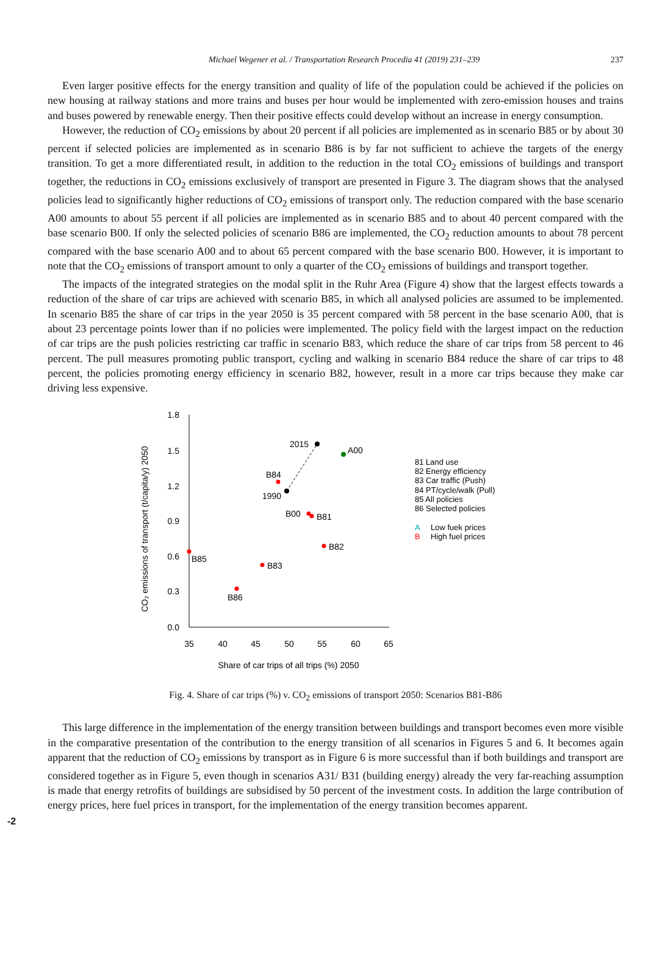Michael Wegener et al. / Transportation Research Procedia 41 (2019) 231–239 237
Even larger positive effects for the energy transition and quality of life of the population could be achieved if the policies on new housing at railway stations and more trains and buses per hour would be implemented with zero-emission houses and trains and buses powered by renewable energy. Then their positive effects could develop without an increase in energy consumption.
However, the reduction of CO<sub>2</sub> emissions by about 20 percent if all policies are implemented as in scenario B85 or by about 30 percent if selected policies are implemented as in scenario B86 is by far not sufficient to achieve the targets of the energy transition. To get a more differentiated result, in addition to the reduction in the total CO<sub>2</sub> emissions of buildings and transport together, the reductions in CO<sub>2</sub> emissions exclusively of transport are presented in Figure 3. The diagram shows that the analysed policies lead to significantly higher reductions of CO<sub>2</sub> emissions of transport only. The reduction compared with the base scenario A00 amounts to about 55 percent if all policies are implemented as in scenario B85 and to about 40 percent compared with the base scenario B00. If only the selected policies of scenario B86 are implemented, the CO<sub>2</sub> reduction amounts to about 78 percent compared with the base scenario A00 and to about 65 percent compared with the base scenario B00. However, it is important to note that the CO<sub>2</sub> emissions of transport amount to only a quarter of the CO<sub>2</sub> emissions of buildings and transport together.
The impacts of the integrated strategies on the modal split in the Ruhr Area (Figure 4) show that the largest effects towards a reduction of the share of car trips are achieved with scenario B85, in which all analysed policies are assumed to be implemented. In scenario B85 the share of car trips in the year 2050 is 35 percent compared with 58 percent in the base scenario A00, that is about 23 percentage points lower than if no policies were implemented. The policy field with the largest impact on the reduction of car trips are the push policies restricting car traffic in scenario B83, which reduce the share of car trips from 58 percent to 46 percent. The pull measures promoting public transport, cycling and walking in scenario B84 reduce the share of car trips to 48 percent, the policies promoting energy efficiency in scenario B82, however, result in a more car trips because they make car driving less expensive.
1.8
1.5
1.2
0.9
0.6
0.3
0.0
35
40
45
50
55
60
65
Share of car trips of all trips (%) 2050
CO₂ emissions of transport (t/capita/y) 2050
2015
A00
B84
1990
B00
B81
B82
B85
B83
B86
81 Land use
82 Energy efficiency
83 Car traffic (Push)
84 PT/cycle/walk (Pull)
85 All policies
86 Selected policies
A
Low fuek prices
B
High fuel prices
Fig. 4. Share of car trips (%) v. CO<sub>2</sub> emissions of transport 2050: Scenarios B81-B86
This large difference in the implementation of the energy transition between buildings and transport becomes even more visible in the comparative presentation of the contribution to the energy transition of all scenarios in Figures 5 and 6. It becomes again apparent that the reduction of CO<sub>2</sub> emissions by transport as in Figure 6 is more successful than if both buildings and transport are considered together as in Figure 5, even though in scenarios A31/ B31 (building energy) already the very far-reaching assumption is made that energy retrofits of buildings are subsidised by 50 percent of the investment costs. In addition the large contribution of energy prices, here fuel prices in transport, for the implementation of the energy transition becomes apparent.
-2